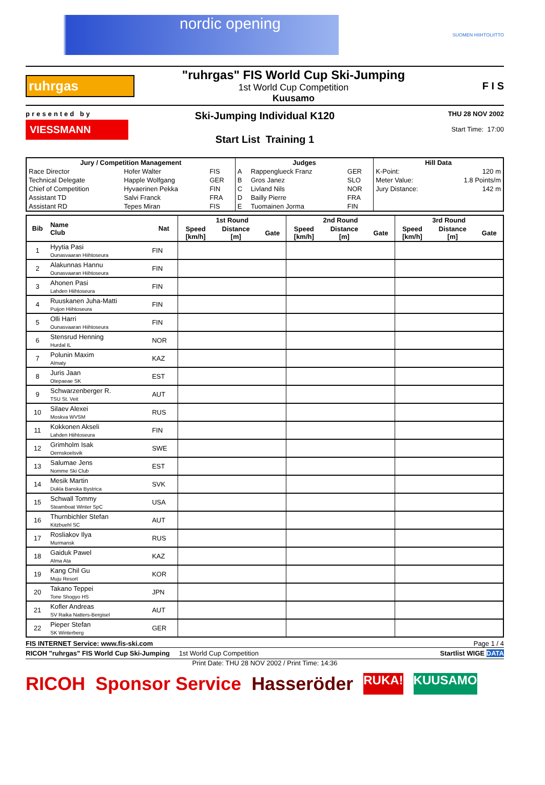nordic opening
SUOMEN HIIHTOLIITTO
ruhrgas
"ruhrgas" FIS World Cup Ski-Jumping
1st World Cup Competition
Kuusamo
F I S
presented by
VIESSMANN
Ski-Jumping Individual K120
Start List Training 1
THU 28 NOV 2002
Start Time: 17:00
| Jury / Competition Management | | | Judges | | | Hill Data | |
| --- | --- | --- | --- | --- | --- | --- | --- |
| Race Director | Hofer Walter | FIS | A | Rappenglueck Franz | GER | K-Point: | 120 m |
| Technical Delegate | Happle Wolfgang | GER | B | Gros Janez | SLO | Meter Value: | 1.8 Points/m |
| Chief of Competition | Hyvaerinen Pekka | FIN | C | Livland Nils | NOR | Jury Distance: | 142 m |
| Assistant TD | Salvi Franck | FRA | D | Bailly Pierre | FRA | | |
| Assistant RD | Tepes Miran | FIS | E | Tuomainen Jorma | FIN | | |
| Bib | Name Club | Nat | 1st Round | | | 2nd Round | | | 3rd Round | | |
| --- | --- | --- | --- | --- | --- | --- | --- | --- | --- | --- | --- |
| | | | Speed [km/h] | Distance [m] | Gate | Speed [km/h] | Distance [m] | Gate | Speed [km/h] | Distance [m] | Gate |
| 1 | Hyytia Pasi Ounasvaaran Hiihtoseura | FIN | | | | | | | | | |
| 2 | Alakunnas Hannu Ounasvaaran Hiihtoseura | FIN | | | | | | | | | |
| 3 | Ahonen Pasi Lahden Hiihtoseura | FIN | | | | | | | | | |
| 4 | Ruuskanen Juha-Matti Puijon Hiihtoseura | FIN | | | | | | | | | |
| 5 | Olli Harri Ounasvaaran Hiihtoseura | FIN | | | | | | | | | |
| 6 | Stensrud Henning Hurdal IL | NOR | | | | | | | | | |
| 7 | Polunin Maxim Almaty | KAZ | | | | | | | | | |
| 8 | Juris Jaan Otepaeae SK | EST | | | | | | | | | |
| 9 | Schwarzenberger R. TSU St. Veit | AUT | | | | | | | | | |
| 10 | Silaev Alexei Moskva WVSM | RUS | | | | | | | | | |
| 11 | Kokkonen Akseli Lahden Hiihtoseura | FIN | | | | | | | | | |
| 12 | Grimholm Isak Oernskoelsvik | SWE | | | | | | | | | |
| 13 | Salumae Jens Nomme Ski Club | EST | | | | | | | | | |
| 14 | Mesik Martin Dukla Banska Bystrica | SVK | | | | | | | | | |
| 15 | Schwall Tommy Steamboat Winter SpC | USA | | | | | | | | | |
| 16 | Thurnbichler Stefan Kitzbuehl SC | AUT | | | | | | | | | |
| 17 | Rosliakov Ilya Murmansk | RUS | | | | | | | | | |
| 18 | Gaiduk Pawel Alma Ata | KAZ | | | | | | | | | |
| 19 | Kang Chil Gu Muju Resort | KOR | | | | | | | | | |
| 20 | Takano Teppei Tone Shogyo HS | JPN | | | | | | | | | |
| 21 | Kofler Andreas SV Raika Natters-Bergisel | AUT | | | | | | | | | |
| 22 | Pieper Stefan SK Winterberg | GER | | | | | | | | | |
FIS INTERNET Service: www.fis-ski.com Page 1 / 4
RICOH "ruhrgas" FIS World Cup Ski-Jumping 1st World Cup Competition Startlist WIGE DATA
Print Date: THU 28 NOV 2002 / Print Time: 14:36
RICOH Sponsor Service Hasseröder RUKA! KUUSAMO